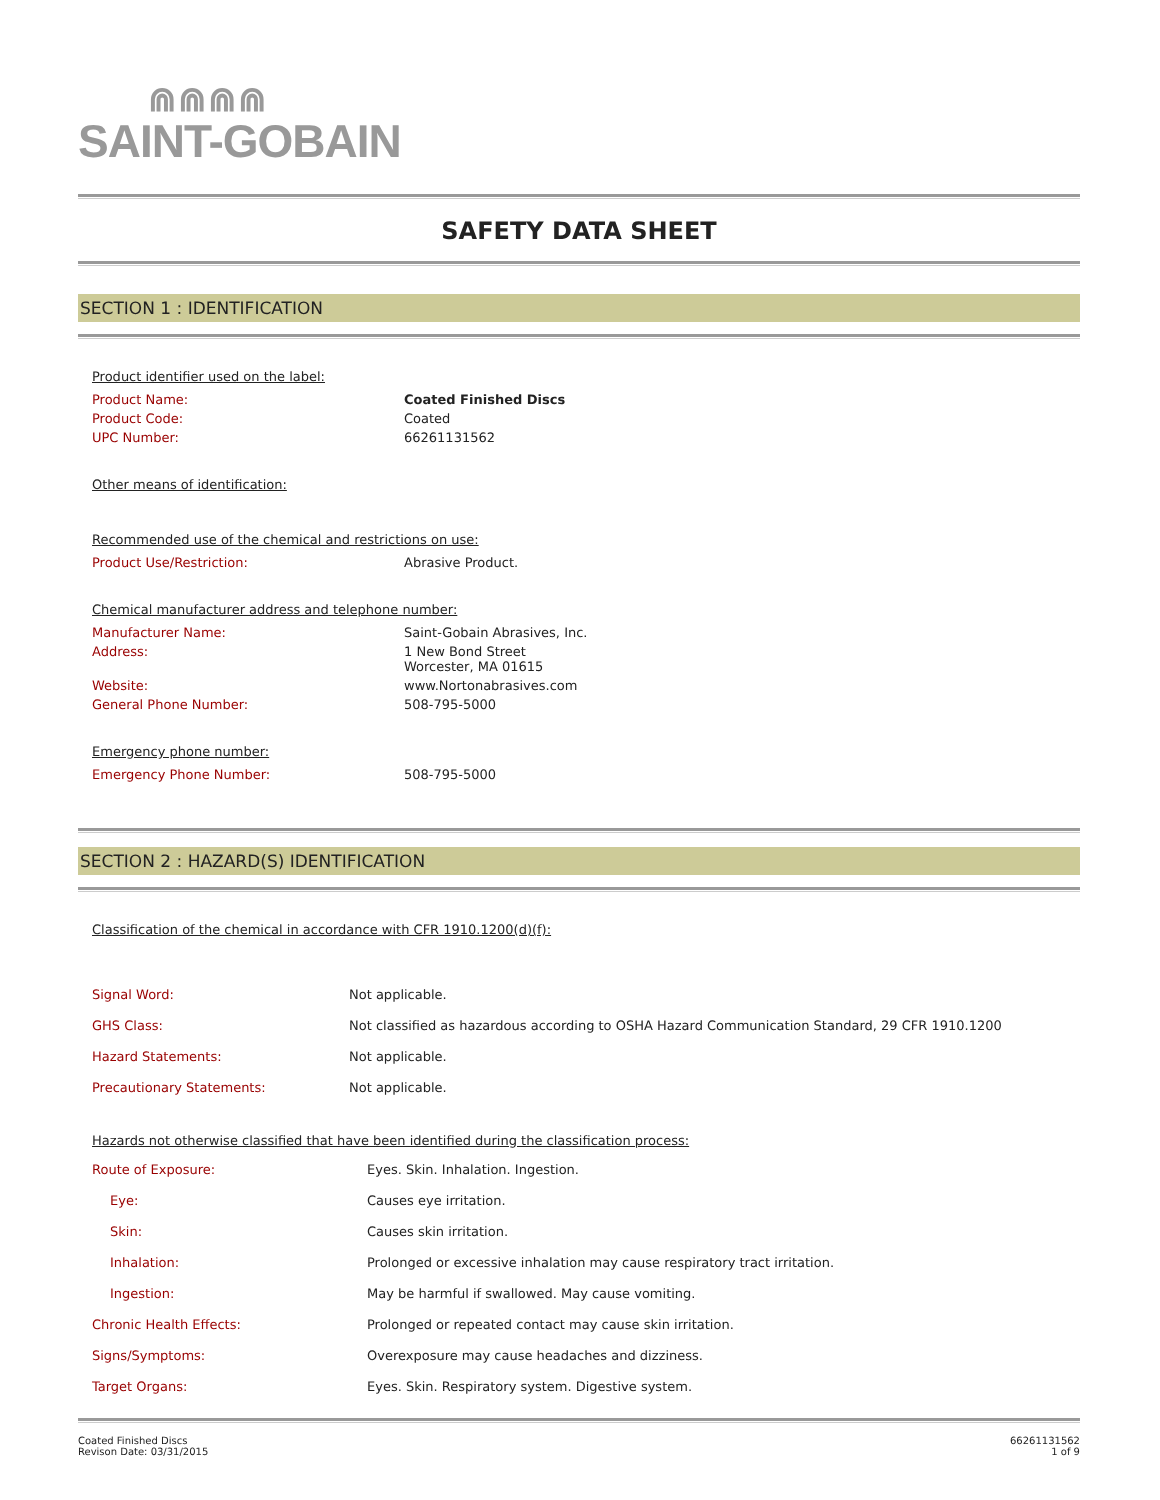⋒⋒⋒⋒
SAINT-GOBAIN
SAFETY DATA SHEET
SECTION 1 : IDENTIFICATION
Product identifier used on the label:
| Product Name: | Coated Finished Discs |
| Product Code: | Coated |
| UPC Number: | 66261131562 |
Other means of identification:
Recommended use of the chemical and restrictions on use:
| Product Use/Restriction: | Abrasive Product. |
Chemical manufacturer address and telephone number:
| Manufacturer Name: | Saint-Gobain Abrasives, Inc. |
| Address: | 1 New Bond Street Worcester, MA 01615 |
| Website: | www.Nortonabrasives.com |
| General Phone Number: | 508-795-5000 |
Emergency phone number:
| Emergency Phone Number: | 508-795-5000 |
SECTION 2 : HAZARD(S) IDENTIFICATION
Classification of the chemical in accordance with CFR 1910.1200(d)(f):
| Signal Word: | Not applicable. |
| GHS Class: | Not classified as hazardous according to OSHA Hazard Communication Standard, 29 CFR 1910.1200 |
| Hazard Statements: | Not applicable. |
| Precautionary Statements: | Not applicable. |
Hazards not otherwise classified that have been identified during the classification process:
| Route of Exposure: | Eyes. Skin. Inhalation. Ingestion. |
| Eye: | Causes eye irritation. |
| Skin: | Causes skin irritation. |
| Inhalation: | Prolonged or excessive inhalation may cause respiratory tract irritation. |
| Ingestion: | May be harmful if swallowed. May cause vomiting. |
| Chronic Health Effects: | Prolonged or repeated contact may cause skin irritation. |
| Signs/Symptoms: | Overexposure may cause headaches and dizziness. |
| Target Organs: | Eyes. Skin. Respiratory system. Digestive system. |
Coated Finished Discs
Revison Date: 03/31/2015
66261131562
1 of 9